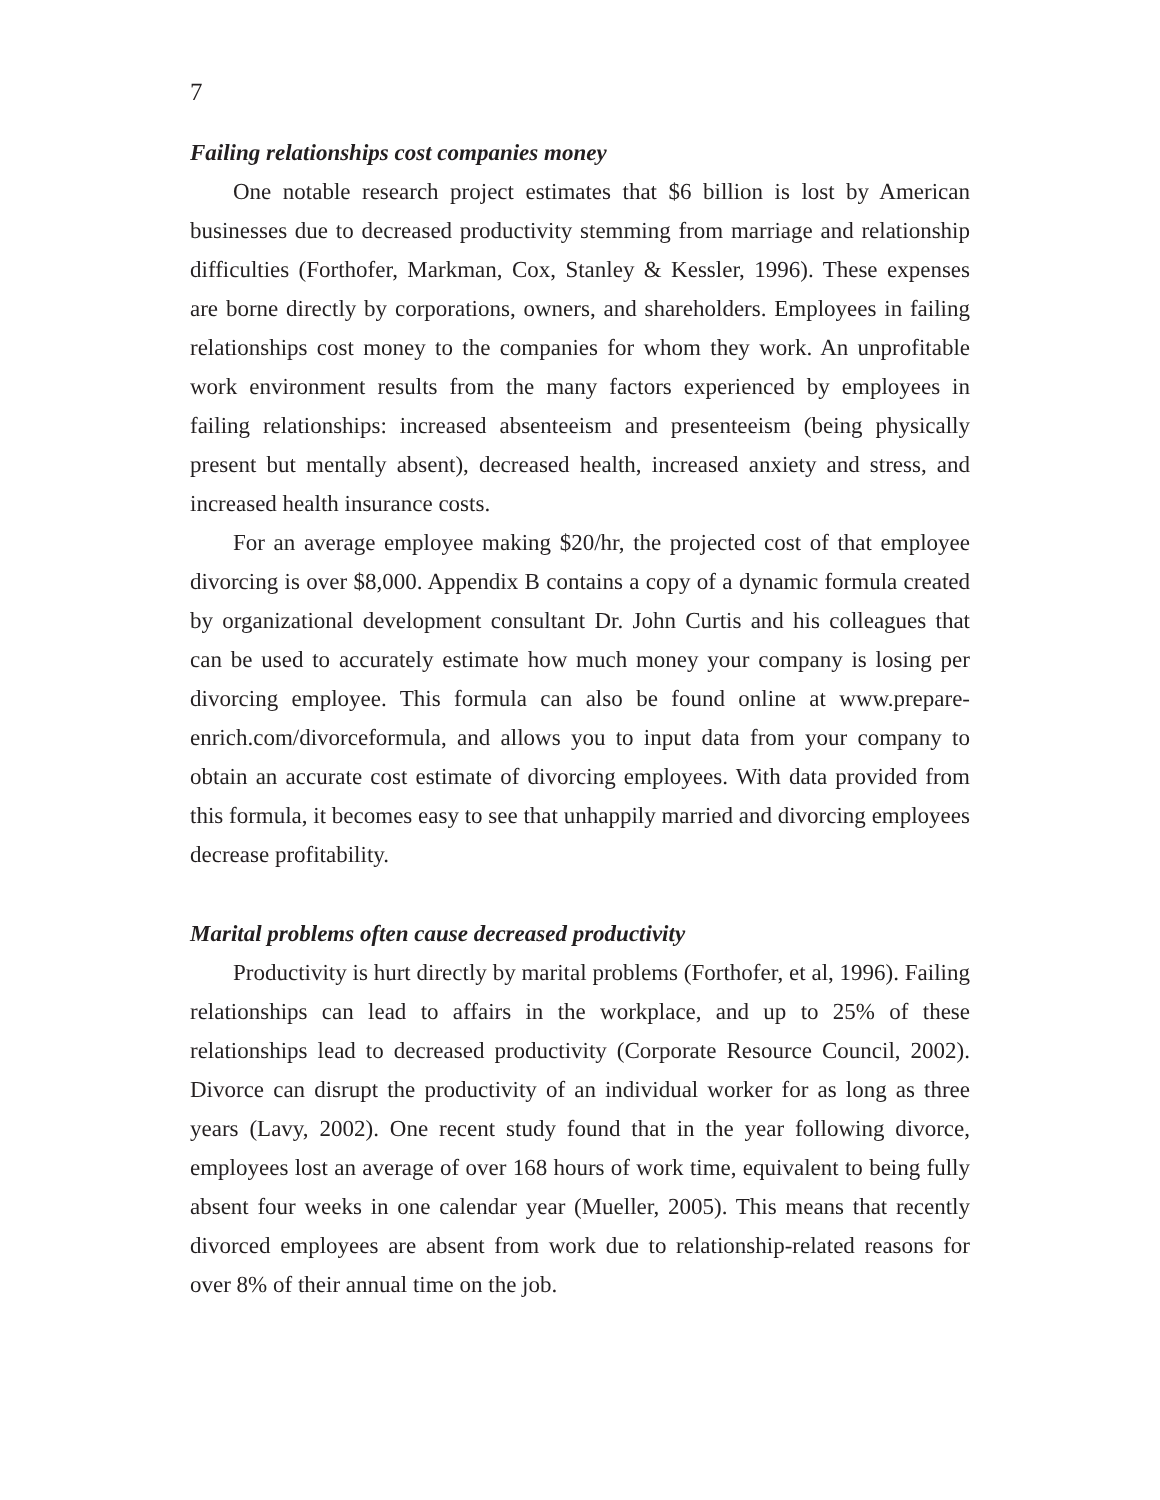7
Failing relationships cost companies money
One notable research project estimates that $6 billion is lost by American businesses due to decreased productivity stemming from marriage and relationship difficulties (Forthofer, Markman, Cox, Stanley & Kessler, 1996). These expenses are borne directly by corporations, owners, and shareholders. Employees in failing relationships cost money to the companies for whom they work. An unprofitable work environment results from the many factors experienced by employees in failing relationships: increased absenteeism and presenteeism (being physically present but mentally absent), decreased health, increased anxiety and stress, and increased health insurance costs.
For an average employee making $20/hr, the projected cost of that employee divorcing is over $8,000. Appendix B contains a copy of a dynamic formula created by organizational development consultant Dr. John Curtis and his colleagues that can be used to accurately estimate how much money your company is losing per divorcing employee. This formula can also be found online at www.prepare-enrich.com/divorceformula, and allows you to input data from your company to obtain an accurate cost estimate of divorcing employees. With data provided from this formula, it becomes easy to see that unhappily married and divorcing employees decrease profitability.
Marital problems often cause decreased productivity
Productivity is hurt directly by marital problems (Forthofer, et al, 1996). Failing relationships can lead to affairs in the workplace, and up to 25% of these relationships lead to decreased productivity (Corporate Resource Council, 2002). Divorce can disrupt the productivity of an individual worker for as long as three years (Lavy, 2002). One recent study found that in the year following divorce, employees lost an average of over 168 hours of work time, equivalent to being fully absent four weeks in one calendar year (Mueller, 2005). This means that recently divorced employees are absent from work due to relationship-related reasons for over 8% of their annual time on the job.